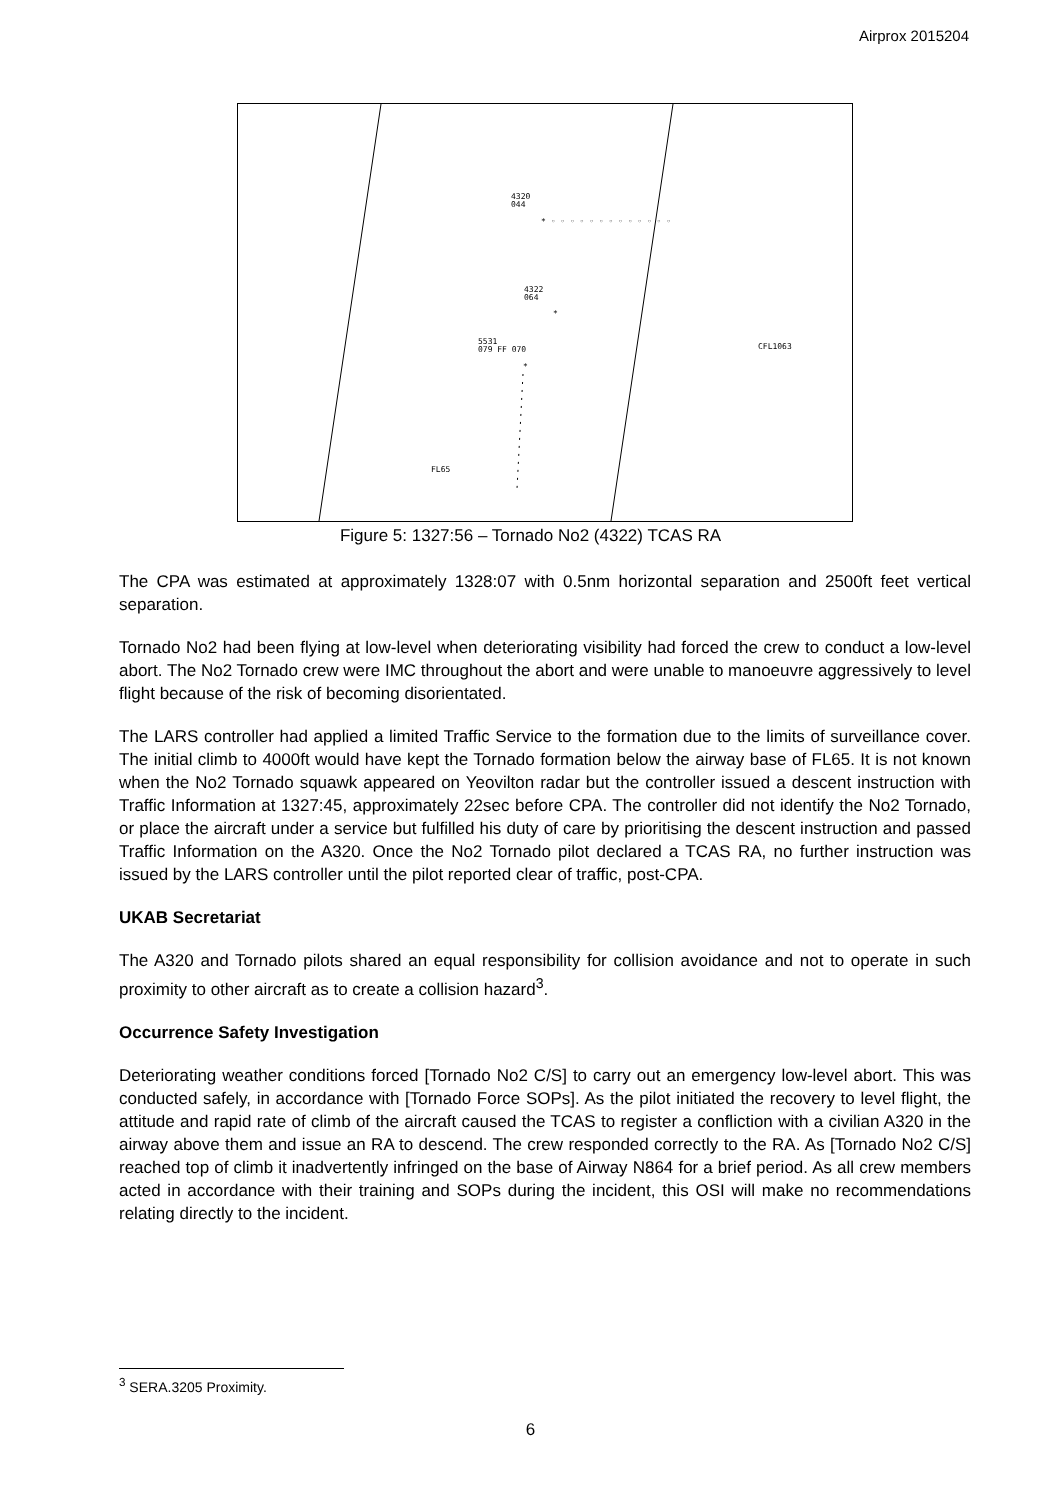Airprox 2015204
4320
044
* ◦ ◦ ◦ ◦ ◦ ◦ ◦ ◦ ◦ ◦ ◦ ◦ ◦
4322
064
*
5531
079 FF 070
*
CFL1063
FL65
Figure 5: 1327:56 – Tornado No2 (4322) TCAS RA
The CPA was estimated at approximately 1328:07 with 0.5nm horizontal separation and 2500ft feet vertical separation.
Tornado No2 had been flying at low-level when deteriorating visibility had forced the crew to conduct a low-level abort. The No2 Tornado crew were IMC throughout the abort and were unable to manoeuvre aggressively to level flight because of the risk of becoming disorientated.
The LARS controller had applied a limited Traffic Service to the formation due to the limits of surveillance cover. The initial climb to 4000ft would have kept the Tornado formation below the airway base of FL65. It is not known when the No2 Tornado squawk appeared on Yeovilton radar but the controller issued a descent instruction with Traffic Information at 1327:45, approximately 22sec before CPA. The controller did not identify the No2 Tornado, or place the aircraft under a service but fulfilled his duty of care by prioritising the descent instruction and passed Traffic Information on the A320. Once the No2 Tornado pilot declared a TCAS RA, no further instruction was issued by the LARS controller until the pilot reported clear of traffic, post-CPA.
UKAB Secretariat
The A320 and Tornado pilots shared an equal responsibility for collision avoidance and not to operate in such proximity to other aircraft as to create a collision hazard<sup>3</sup>.
Occurrence Safety Investigation
Deteriorating weather conditions forced [Tornado No2 C/S] to carry out an emergency low-level abort. This was conducted safely, in accordance with [Tornado Force SOPs]. As the pilot initiated the recovery to level flight, the attitude and rapid rate of climb of the aircraft caused the TCAS to register a confliction with a civilian A320 in the airway above them and issue an RA to descend. The crew responded correctly to the RA. As [Tornado No2 C/S] reached top of climb it inadvertently infringed on the base of Airway N864 for a brief period. As all crew members acted in accordance with their training and SOPs during the incident, this OSI will make no recommendations relating directly to the incident.
<sup>3</sup> SERA.3205 Proximity.
6